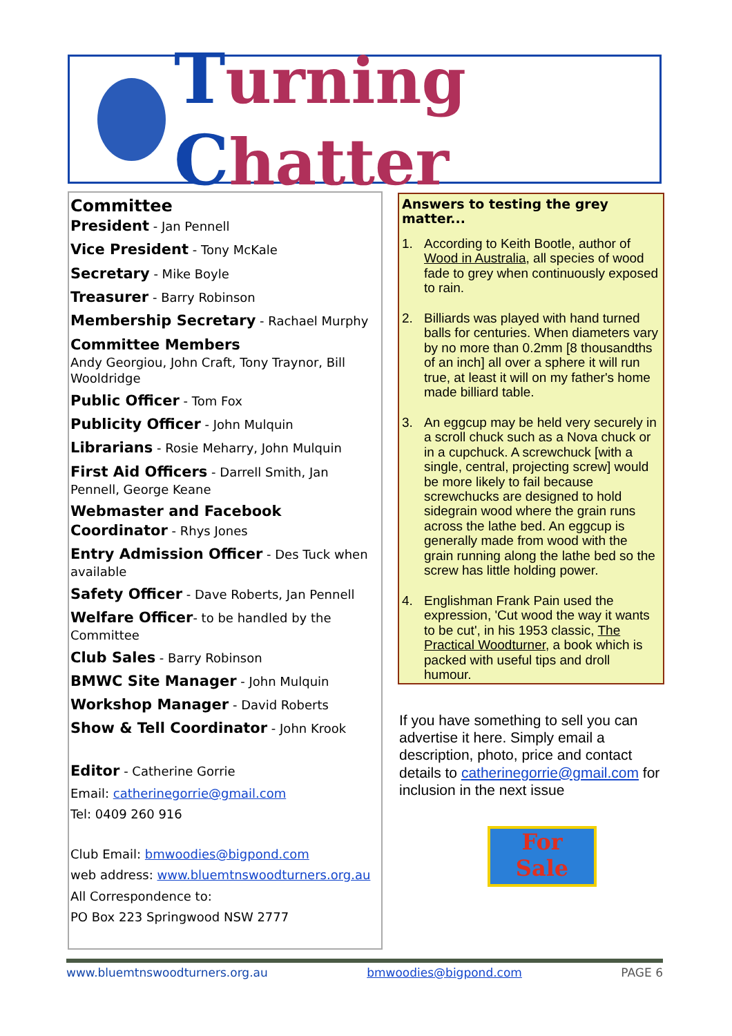Turning Chatter
Committee
President - Jan Pennell
Vice President - Tony McKale
Secretary - Mike Boyle
Treasurer - Barry Robinson
Membership Secretary - Rachael Murphy
Committee Members
Andy Georgiou, John Craft, Tony Traynor, Bill Wooldridge
Public Officer - Tom Fox
Publicity Officer - John Mulquin
Librarians - Rosie Meharry, John Mulquin
First Aid Officers - Darrell Smith, Jan Pennell, George Keane
Webmaster and Facebook Coordinator - Rhys Jones
Entry Admission Officer - Des Tuck when available
Safety Officer - Dave Roberts, Jan Pennell
Welfare Officer- to be handled by the Committee
Club Sales - Barry Robinson
BMWC Site Manager - John Mulquin
Workshop Manager - David Roberts
Show & Tell Coordinator - John Krook
Editor - Catherine Gorrie
Email: catherinegorrie@gmail.com
Tel: 0409 260 916
Club Email: bmwoodies@bigpond.com
web address: www.bluemtnswoodturners.org.au
All Correspondence to:
PO Box 223 Springwood NSW 2777
Answers to testing the grey matter...
1. According to Keith Bootle, author of Wood in Australia, all species of wood fade to grey when continuously exposed to rain.
2. Billiards was played with hand turned balls for centuries. When diameters vary by no more than 0.2mm [8 thousandths of an inch] all over a sphere it will run true, at least it will on my father's home made billiard table.
3. An eggcup may be held very securely in a scroll chuck such as a Nova chuck or in a cupchuck. A screwchuck [with a single, central, projecting screw] would be more likely to fail because screwchucks are designed to hold sidegrain wood where the grain runs across the lathe bed. An eggcup is generally made from wood with the grain running along the lathe bed so the screw has little holding power.
4. Englishman Frank Pain used the expression, 'Cut wood the way it wants to be cut', in his 1953 classic, The Practical Woodturner, a book which is packed with useful tips and droll humour.
If you have something to sell you can advertise it here. Simply email a description, photo, price and contact details to catherinegorrie@gmail.com for inclusion in the next issue
For
Sale
www.bluemtnswoodturners.org.au bmwoodies@bigpond.com PAGE 6